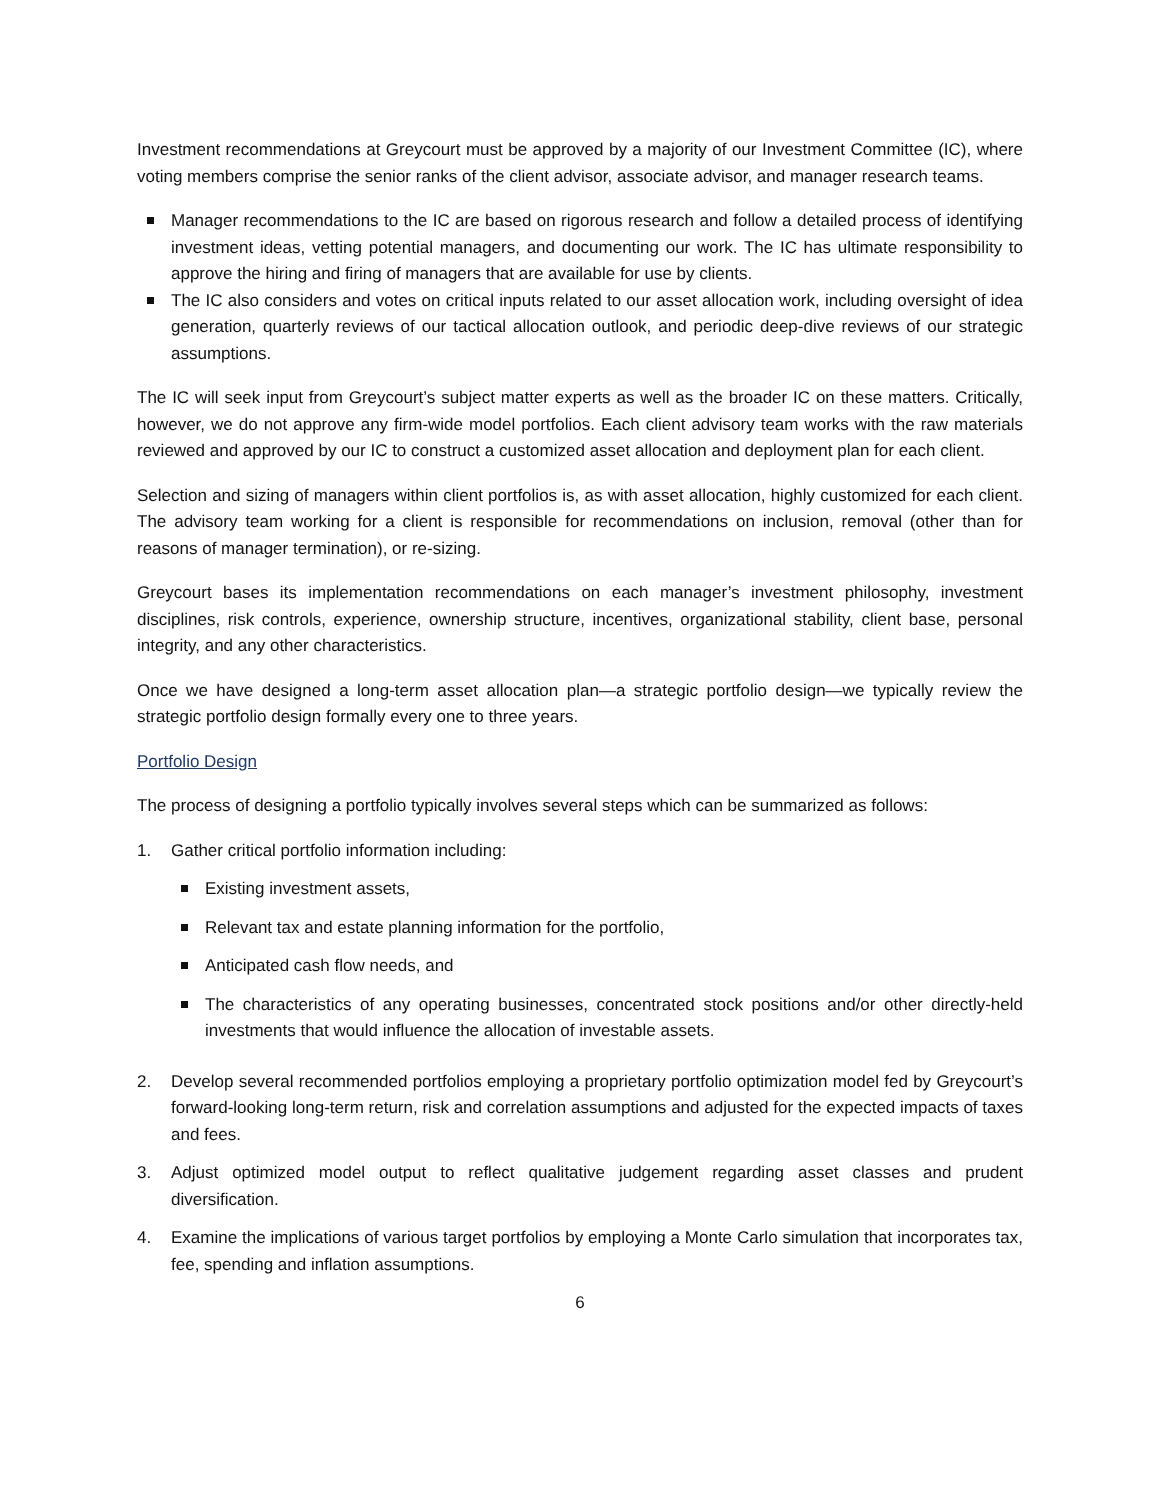Investment recommendations at Greycourt must be approved by a majority of our Investment Committee (IC), where voting members comprise the senior ranks of the client advisor, associate advisor, and manager research teams.
Manager recommendations to the IC are based on rigorous research and follow a detailed process of identifying investment ideas, vetting potential managers, and documenting our work. The IC has ultimate responsibility to approve the hiring and firing of managers that are available for use by clients.
The IC also considers and votes on critical inputs related to our asset allocation work, including oversight of idea generation, quarterly reviews of our tactical allocation outlook, and periodic deep-dive reviews of our strategic assumptions.
The IC will seek input from Greycourt’s subject matter experts as well as the broader IC on these matters. Critically, however, we do not approve any firm-wide model portfolios. Each client advisory team works with the raw materials reviewed and approved by our IC to construct a customized asset allocation and deployment plan for each client.
Selection and sizing of managers within client portfolios is, as with asset allocation, highly customized for each client. The advisory team working for a client is responsible for recommendations on inclusion, removal (other than for reasons of manager termination), or re-sizing.
Greycourt bases its implementation recommendations on each manager’s investment philosophy, investment disciplines, risk controls, experience, ownership structure, incentives, organizational stability, client base, personal integrity, and any other characteristics.
Once we have designed a long-term asset allocation plan—a strategic portfolio design—we typically review the strategic portfolio design formally every one to three years.
Portfolio Design
The process of designing a portfolio typically involves several steps which can be summarized as follows:
1. Gather critical portfolio information including:
Existing investment assets,
Relevant tax and estate planning information for the portfolio,
Anticipated cash flow needs, and
The characteristics of any operating businesses, concentrated stock positions and/or other directly-held investments that would influence the allocation of investable assets.
2. Develop several recommended portfolios employing a proprietary portfolio optimization model fed by Greycourt’s forward-looking long-term return, risk and correlation assumptions and adjusted for the expected impacts of taxes and fees.
3. Adjust optimized model output to reflect qualitative judgement regarding asset classes and prudent diversification.
4. Examine the implications of various target portfolios by employing a Monte Carlo simulation that incorporates tax, fee, spending and inflation assumptions.
6